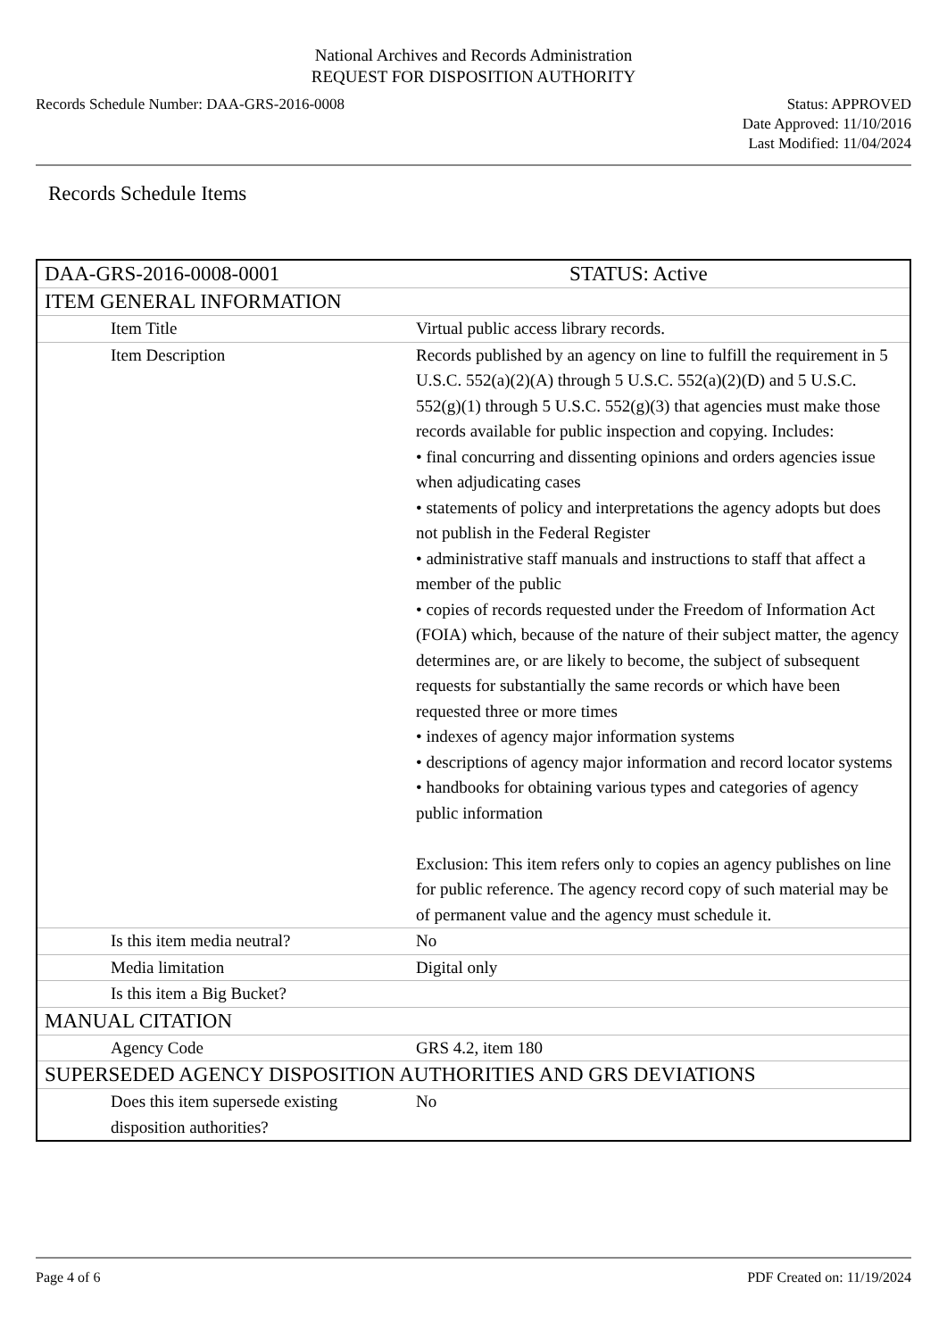National Archives and Records Administration
REQUEST FOR DISPOSITION AUTHORITY
Records Schedule Number: DAA-GRS-2016-0008
Status: APPROVED
Date Approved: 11/10/2016
Last Modified: 11/04/2024
Records Schedule Items
| DAA-GRS-2016-0008-0001 | STATUS: Active |
| ITEM GENERAL INFORMATION | |
| Item Title | Virtual public access library records. |
| Item Description | Records published by an agency on line to fulfill the requirement in 5 U.S.C. 552(a)(2)(A) through 5 U.S.C. 552(a)(2)(D) and 5 U.S.C. 552(g)(1) through 5 U.S.C. 552(g)(3) that agencies must make those records available for public inspection and copying. Includes: • final concurring and dissenting opinions and orders agencies issue when adjudicating cases • statements of policy and interpretations the agency adopts but does not publish in the Federal Register • administrative staff manuals and instructions to staff that affect a member of the public • copies of records requested under the Freedom of Information Act (FOIA) which, because of the nature of their subject matter, the agency determines are, or are likely to become, the subject of subsequent requests for substantially the same records or which have been requested three or more times • indexes of agency major information systems • descriptions of agency major information and record locator systems • handbooks for obtaining various types and categories of agency public information Exclusion: This item refers only to copies an agency publishes on line for public reference. The agency record copy of such material may be of permanent value and the agency must schedule it. |
| Is this item media neutral? | No |
| Media limitation | Digital only |
| Is this item a Big Bucket? | |
| MANUAL CITATION | |
| Agency Code | GRS 4.2, item 180 |
| SUPERSEDED AGENCY DISPOSITION AUTHORITIES AND GRS DEVIATIONS | |
| Does this item supersede existing disposition authorities? | No |
Page 4 of 6 PDF Created on: 11/19/2024